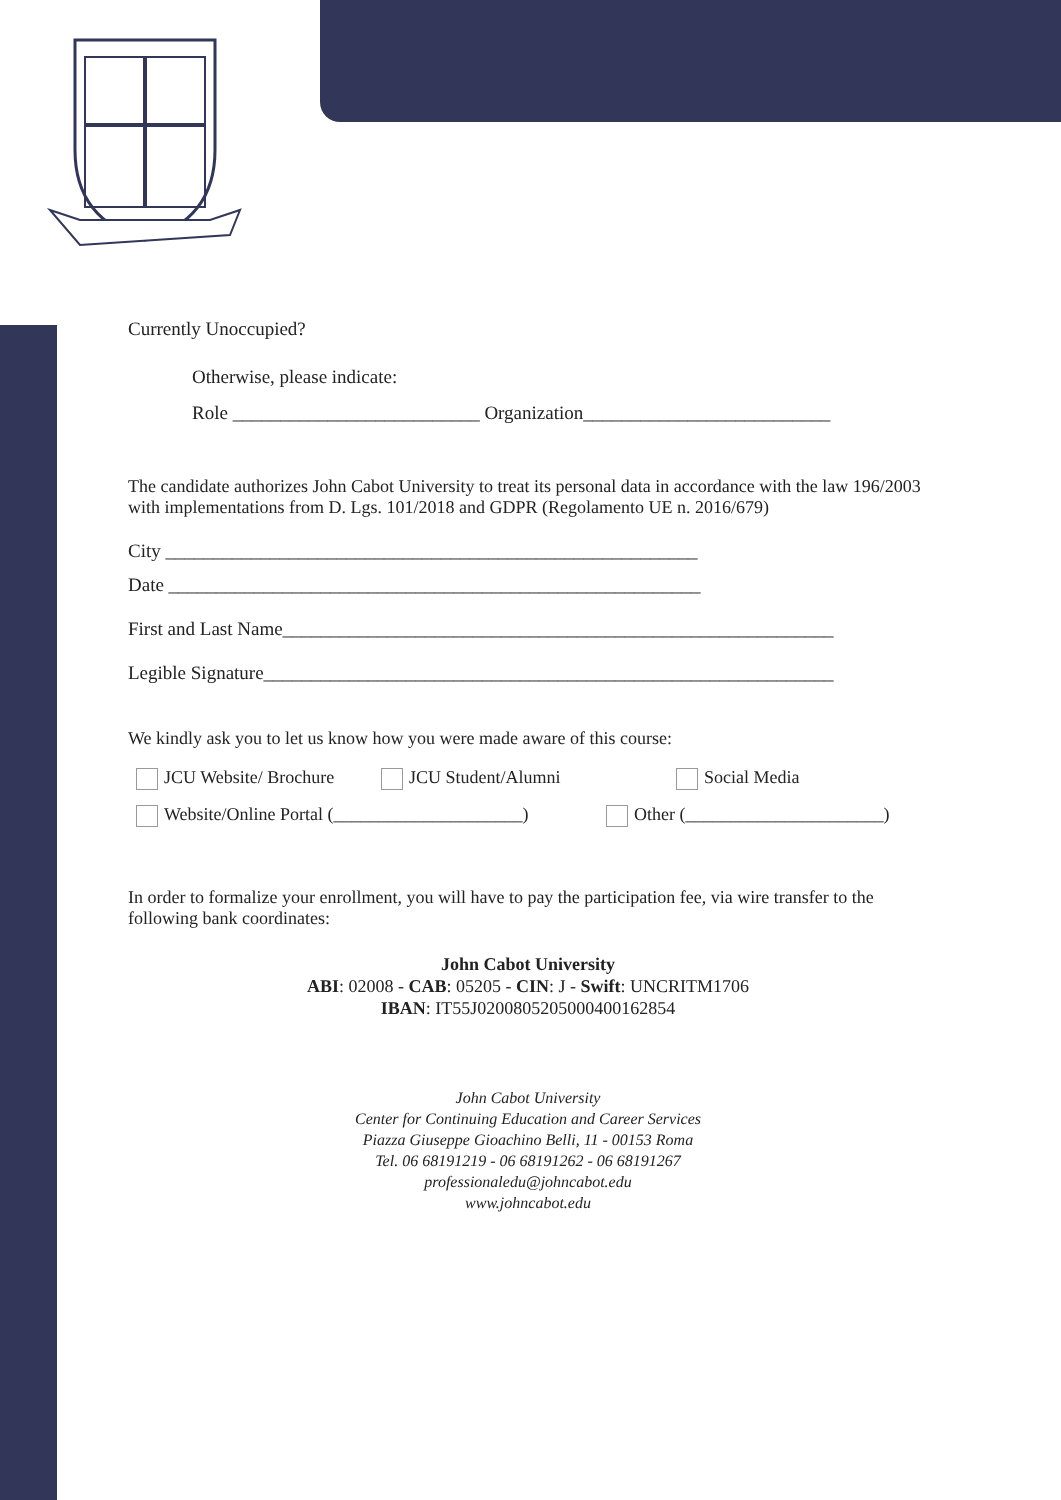Currently Unoccupied?
Otherwise, please indicate:
Role __________________________ Organization__________________________
The candidate authorizes John Cabot University to treat its personal data in accordance with the law 196/2003 with implementations from D. Lgs. 101/2018 and GDPR (Regolamento UE n. 2016/679)
City ________________________________________________________
Date ________________________________________________________
First and Last Name__________________________________________________________
Legible Signature____________________________________________________________
We kindly ask you to let us know how you were made aware of this course:
JCU Website/ Brochure JCU Student/Alumni Social Media
Website/Online Portal (_____________________) Other (______________________)
In order to formalize your enrollment, you will have to pay the participation fee, via wire transfer to the following bank coordinates:
John Cabot University
ABI: 02008 - CAB: 05205 - CIN: J - Swift: UNCRITM1706
IBAN: IT55J0200805205000400162854
John Cabot University
Center for Continuing Education and Career Services
Piazza Giuseppe Gioachino Belli, 11 - 00153 Roma
Tel. 06 68191219 - 06 68191262 - 06 68191267
professionaledu@johncabot.edu
www.johncabot.edu